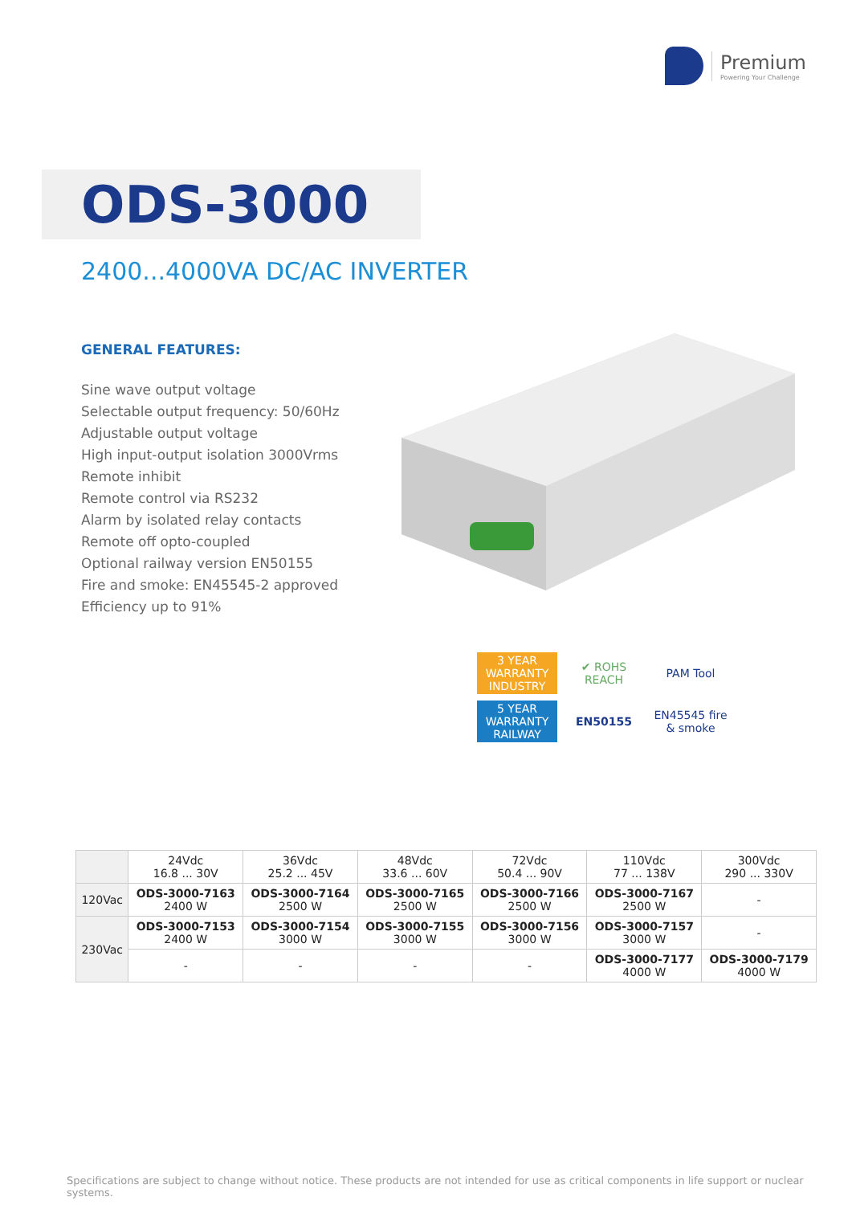Premium
Powering Your Challenge
ODS-3000
2400...4000VA DC/AC INVERTER
GENERAL FEATURES:
Sine wave output voltage
Selectable output frequency: 50/60Hz
Adjustable output voltage
High input-output isolation 3000Vrms
Remote inhibit
Remote control via RS232
Alarm by isolated relay contacts
Remote off opto-coupled
Optional railway version EN50155
Fire and smoke: EN45545-2 approved
Efficiency up to 91%
3 YEAR WARRANTY INDUSTRY
✔ ROHS REACH
PAM Tool
5 YEAR WARRANTY RAILWAY
EN50155
EN45545 fire & smoke
| | 24Vdc 16.8 ... 30V | 36Vdc 25.2 ... 45V | 48Vdc 33.6 ... 60V | 72Vdc 50.4 ... 90V | 110Vdc 77 ... 138V | 300Vdc 290 ... 330V |
| --- | --- | --- | --- | --- | --- | --- |
| 120Vac | ODS-3000-7163 2400 W | ODS-3000-7164 2500 W | ODS-3000-7165 2500 W | ODS-3000-7166 2500 W | ODS-3000-7167 2500 W | - |
| 230Vac | ODS-3000-7153 2400 W | ODS-3000-7154 3000 W | ODS-3000-7155 3000 W | ODS-3000-7156 3000 W | ODS-3000-7157 3000 W | - |
| | - | - | - | - | ODS-3000-7177 4000 W | ODS-3000-7179 4000 W |
Specifications are subject to change without notice. These products are not intended for use as critical components in life support or nuclear systems.